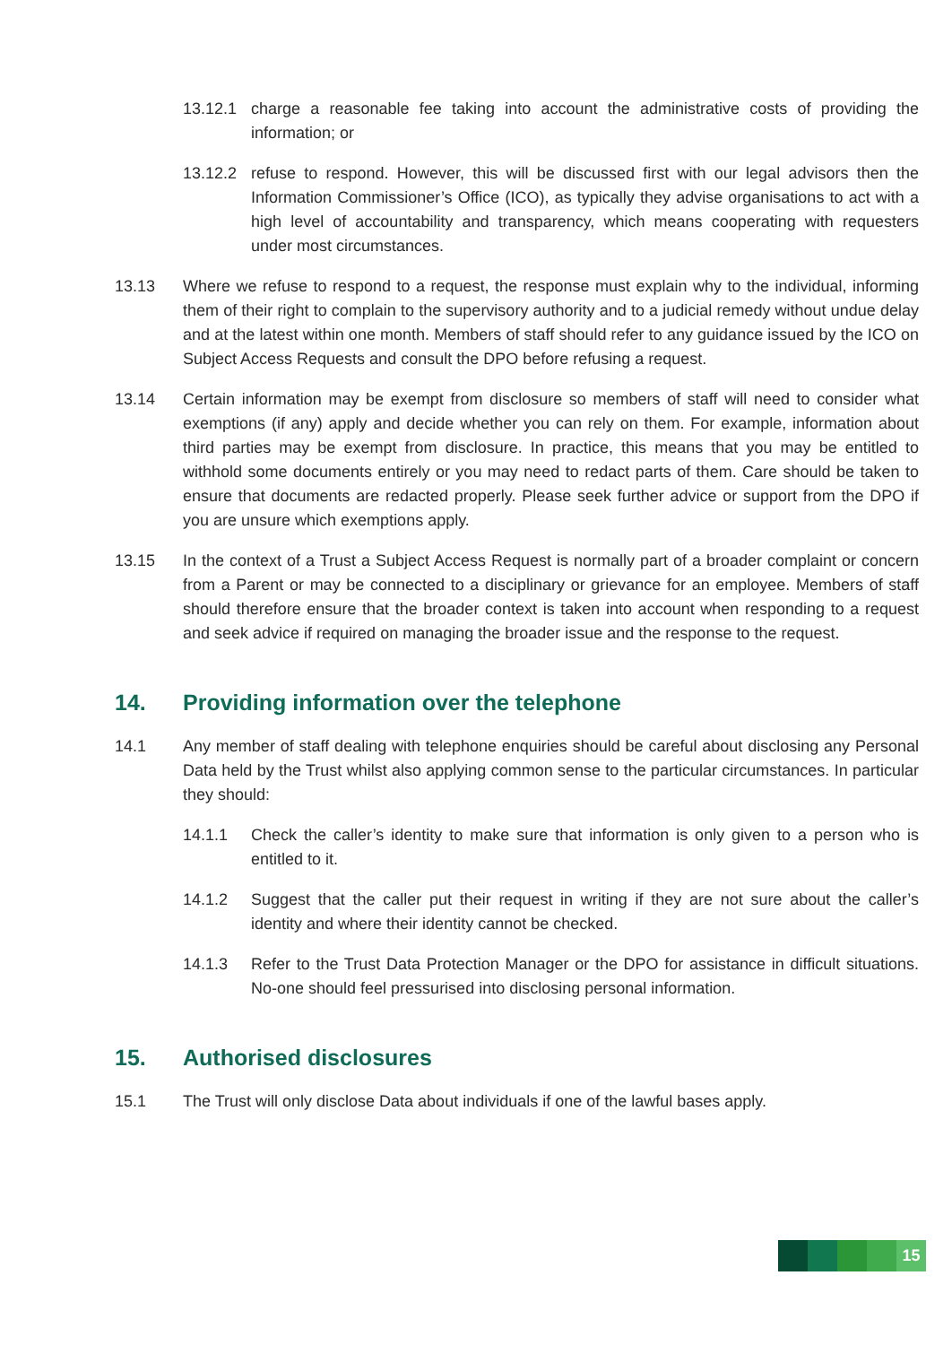13.12.1 charge a reasonable fee taking into account the administrative costs of providing the information; or
13.12.2 refuse to respond. However, this will be discussed first with our legal advisors then the Information Commissioner’s Office (ICO), as typically they advise organisations to act with a high level of accountability and transparency, which means cooperating with requesters under most circumstances.
13.13 Where we refuse to respond to a request, the response must explain why to the individual, informing them of their right to complain to the supervisory authority and to a judicial remedy without undue delay and at the latest within one month. Members of staff should refer to any guidance issued by the ICO on Subject Access Requests and consult the DPO before refusing a request.
13.14 Certain information may be exempt from disclosure so members of staff will need to consider what exemptions (if any) apply and decide whether you can rely on them. For example, information about third parties may be exempt from disclosure. In practice, this means that you may be entitled to withhold some documents entirely or you may need to redact parts of them. Care should be taken to ensure that documents are redacted properly. Please seek further advice or support from the DPO if you are unsure which exemptions apply.
13.15 In the context of a Trust a Subject Access Request is normally part of a broader complaint or concern from a Parent or may be connected to a disciplinary or grievance for an employee. Members of staff should therefore ensure that the broader context is taken into account when responding to a request and seek advice if required on managing the broader issue and the response to the request.
14. Providing information over the telephone
14.1 Any member of staff dealing with telephone enquiries should be careful about disclosing any Personal Data held by the Trust whilst also applying common sense to the particular circumstances. In particular they should:
14.1.1 Check the caller’s identity to make sure that information is only given to a person who is entitled to it.
14.1.2 Suggest that the caller put their request in writing if they are not sure about the caller’s identity and where their identity cannot be checked.
14.1.3 Refer to the Trust Data Protection Manager or the DPO for assistance in difficult situations. No-one should feel pressurised into disclosing personal information.
15. Authorised disclosures
15.1 The Trust will only disclose Data about individuals if one of the lawful bases apply.
15